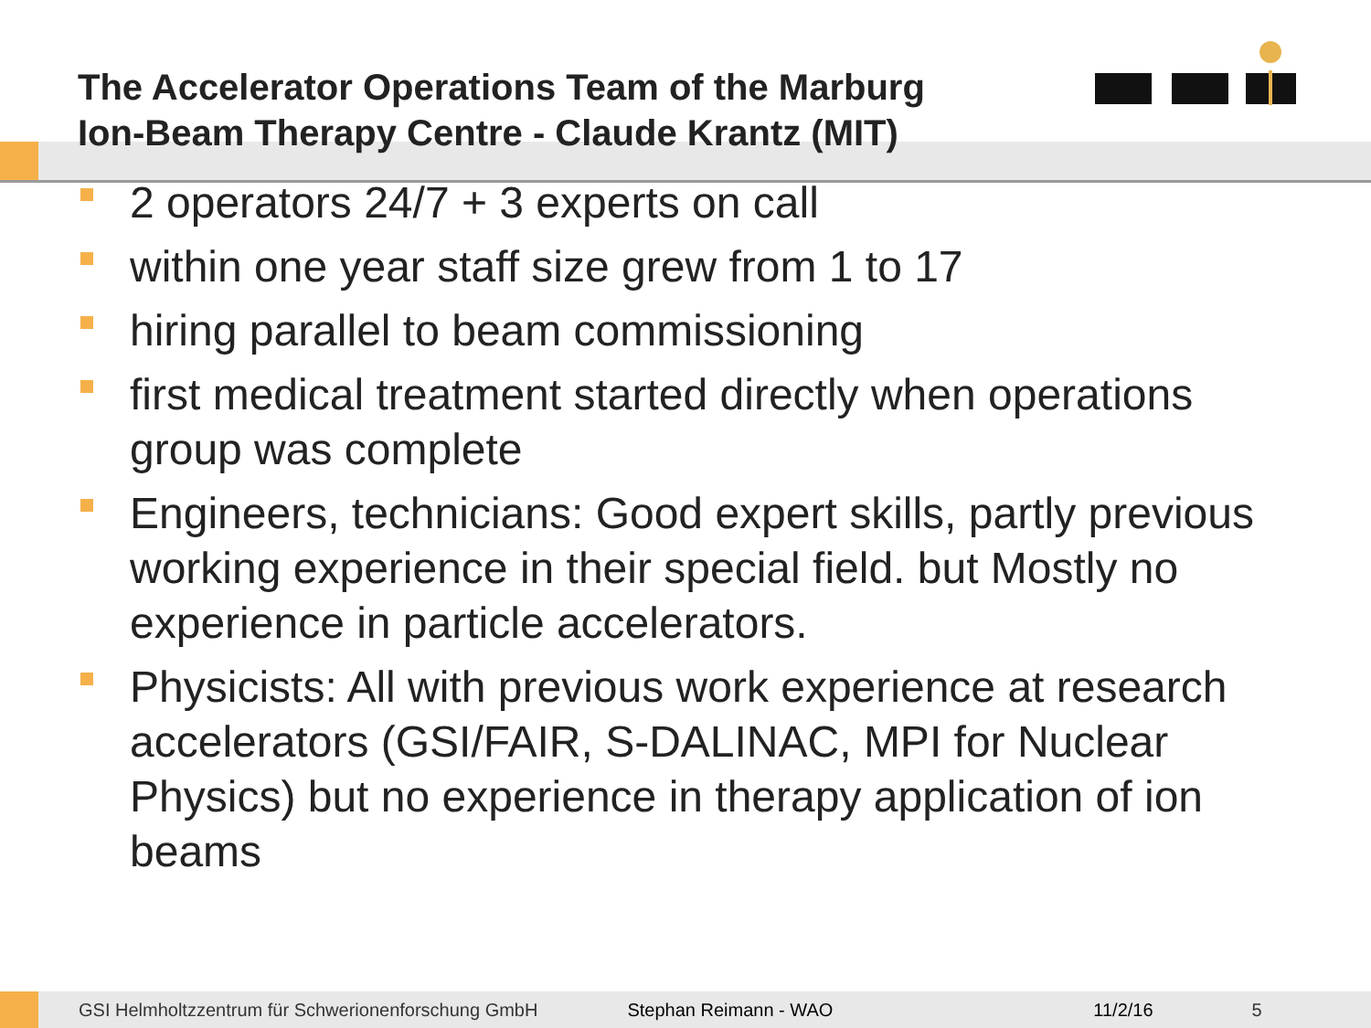The Accelerator Operations Team of the Marburg Ion-Beam Therapy Centre - Claude Krantz (MIT)
2 operators 24/7 + 3 experts on call
within one year staff size grew from 1 to 17
hiring parallel to beam commissioning
first medical treatment started directly when operations group was complete
Engineers, technicians: Good expert skills, partly previous working experience in their special field. but Mostly no experience in particle accelerators.
Physicists: All with previous work experience at research accelerators (GSI/FAIR, S-DALINAC, MPI for Nuclear Physics) but no experience in therapy application of ion beams
GSI Helmholtzzentrum für Schwerionenforschung GmbH Stephan Reimann - WAO 11/2/16 5